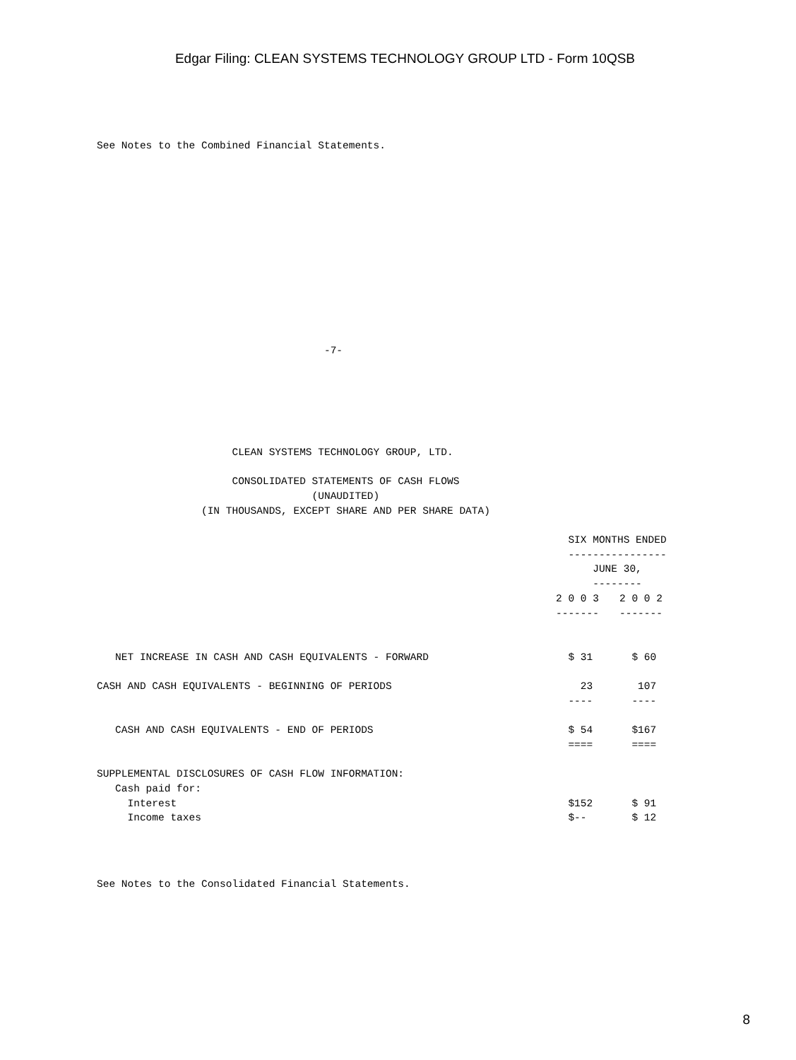Edgar Filing: CLEAN SYSTEMS TECHNOLOGY GROUP LTD - Form 10QSB
See Notes to the Combined Financial Statements.
                                     -7-
                      CLEAN SYSTEMS TECHNOLOGY GROUP, LTD.

                      CONSOLIDATED STATEMENTS OF CASH FLOWS
                                   (UNAUDITED)
                 (IN THOUSANDS, EXCEPT SHARE AND PER SHARE DATA)
| | SIX MONTHS ENDED ---------------- JUNE 30, -------- | |
| | 2 0 0 3 | 2 0 0 2 |
| | ------- | ------- |
| NET INCREASE IN CASH AND CASH EQUIVALENTS - FORWARD | $ 31 | $ 60 |
| CASH AND CASH EQUIVALENTS - BEGINNING OF PERIODS | 23 | 107 |
| | ---- | ---- |
| CASH AND CASH EQUIVALENTS - END OF PERIODS | $ 54 | $167 |
| | ==== | ==== |
| SUPPLEMENTAL DISCLOSURES OF CASH FLOW INFORMATION: | | |
| Cash paid for: | | |
| Interest | $152 | $ 91 |
| Income taxes | $-- | $ 12 |
See Notes to the Consolidated Financial Statements.
8